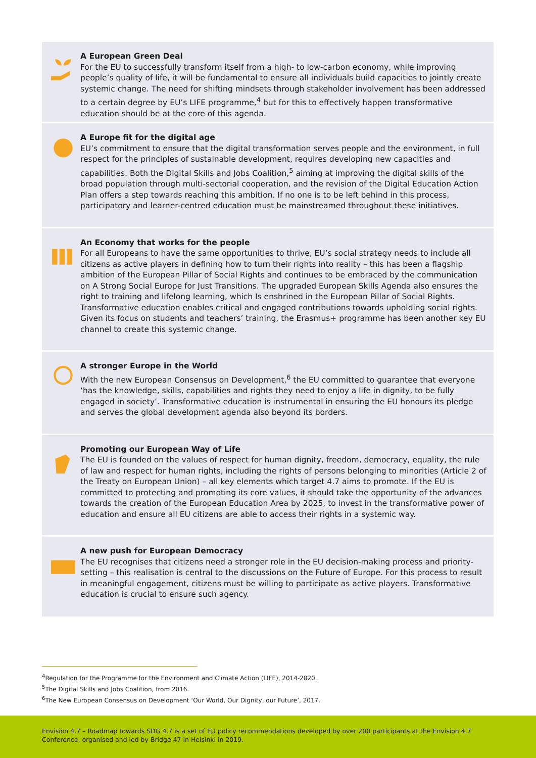A European Green Deal
For the EU to successfully transform itself from a high- to low-carbon economy, while improving people’s quality of life, it will be fundamental to ensure all individuals build capacities to jointly create systemic change. The need for shifting mindsets through stakeholder involvement has been addressed to a certain degree by EU’s LIFE programme,<sup>4</sup> but for this to effectively happen transformative education should be at the core of this agenda.
A Europe fit for the digital age
EU’s commitment to ensure that the digital transformation serves people and the environment, in full respect for the principles of sustainable development, requires developing new capacities and capabilities. Both the Digital Skills and Jobs Coalition,<sup>5</sup> aiming at improving the digital skills of the broad population through multi-sectorial cooperation, and the revision of the Digital Education Action Plan offers a step towards reaching this ambition. If no one is to be left behind in this process, participatory and learner-centred education must be mainstreamed throughout these initiatives.
An Economy that works for the people
For all Europeans to have the same opportunities to thrive, EU’s social strategy needs to include all citizens as active players in defining how to turn their rights into reality – this has been a flagship ambition of the European Pillar of Social Rights and continues to be embraced by the communication on A Strong Social Europe for Just Transitions. The upgraded European Skills Agenda also ensures the right to training and lifelong learning, which Is enshrined in the European Pillar of Social Rights. Transformative education enables critical and engaged contributions towards upholding social rights. Given its focus on students and teachers’ training, the Erasmus+ programme has been another key EU channel to create this systemic change.
A stronger Europe in the World
With the new European Consensus on Development,<sup>6</sup> the EU committed to guarantee that everyone ‘has the knowledge, skills, capabilities and rights they need to enjoy a life in dignity, to be fully engaged in society’. Transformative education is instrumental in ensuring the EU honours its pledge and serves the global development agenda also beyond its borders.
Promoting our European Way of Life
The EU is founded on the values of respect for human dignity, freedom, democracy, equality, the rule of law and respect for human rights, including the rights of persons belonging to minorities (Article 2 of the Treaty on European Union) – all key elements which target 4.7 aims to promote. If the EU is committed to protecting and promoting its core values, it should take the opportunity of the advances towards the creation of the European Education Area by 2025, to invest in the transformative power of education and ensure all EU citizens are able to access their rights in a systemic way.
A new push for European Democracy
The EU recognises that citizens need a stronger role in the EU decision-making process and priority-setting – this realisation is central to the discussions on the Future of Europe. For this process to result in meaningful engagement, citizens must be willing to participate as active players. Transformative education is crucial to ensure such agency.
<sup>4</sup> Regulation for the Programme for the Environment and Climate Action (LIFE), 2014-2020.
<sup>5</sup> The Digital Skills and Jobs Coalition, from 2016.
<sup>6</sup> The New European Consensus on Development ‘Our World, Our Dignity, our Future’, 2017.
Envision 4.7 – Roadmap towards SDG 4.7 is a set of EU policy recommendations developed by over 200 participants at the Envision 4.7 Conference, organised and led by Bridge 47 in Helsinki in 2019.